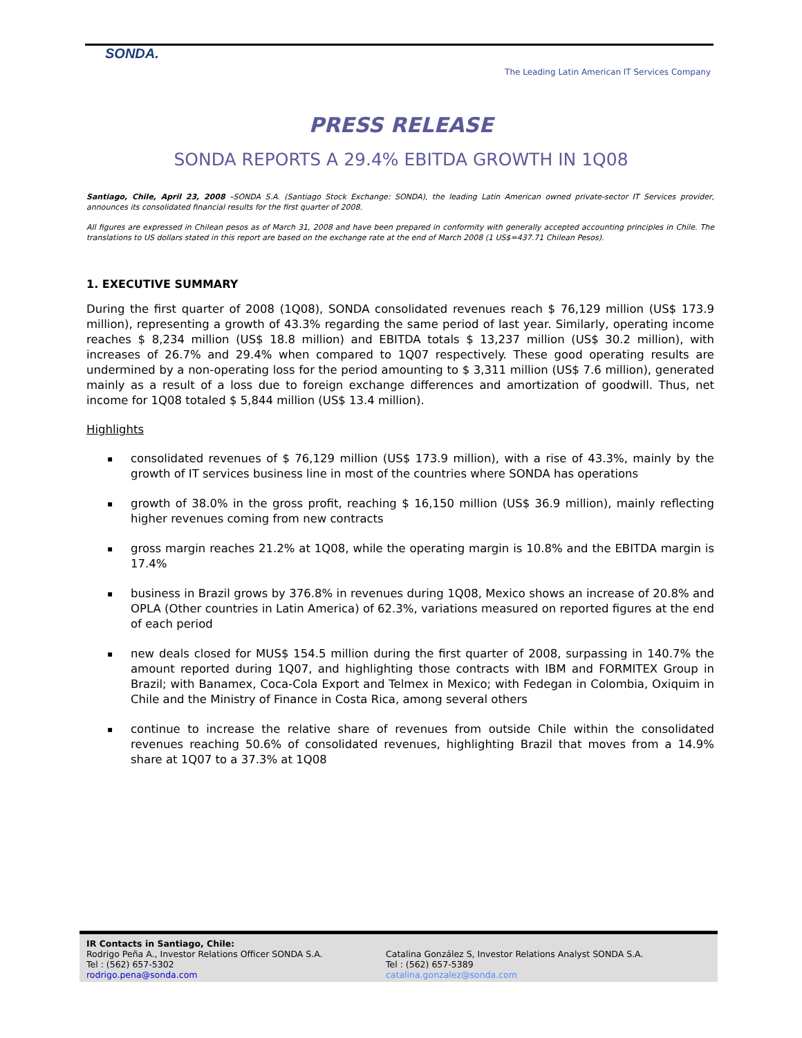SONDA.
The Leading Latin American IT Services Company
PRESS RELEASE
SONDA REPORTS A 29.4% EBITDA GROWTH IN 1Q08
Santiago, Chile, April 23, 2008 –SONDA S.A. (Santiago Stock Exchange: SONDA), the leading Latin American owned private-sector IT Services provider, announces its consolidated financial results for the first quarter of 2008.
All figures are expressed in Chilean pesos as of March 31, 2008 and have been prepared in conformity with generally accepted accounting principles in Chile. The translations to US dollars stated in this report are based on the exchange rate at the end of March 2008 (1 US$=437.71 Chilean Pesos).
1. EXECUTIVE SUMMARY
During the first quarter of 2008 (1Q08), SONDA consolidated revenues reach $ 76,129 million (US$ 173.9 million), representing a growth of 43.3% regarding the same period of last year. Similarly, operating income reaches $ 8,234 million (US$ 18.8 million) and EBITDA totals $ 13,237 million (US$ 30.2 million), with increases of 26.7% and 29.4% when compared to 1Q07 respectively. These good operating results are undermined by a non-operating loss for the period amounting to $ 3,311 million (US$ 7.6 million), generated mainly as a result of a loss due to foreign exchange differences and amortization of goodwill. Thus, net income for 1Q08 totaled $ 5,844 million (US$ 13.4 million).
Highlights
▪ consolidated revenues of $ 76,129 million (US$ 173.9 million), with a rise of 43.3%, mainly by the growth of IT services business line in most of the countries where SONDA has operations
▪ growth of 38.0% in the gross profit, reaching $ 16,150 million (US$ 36.9 million), mainly reflecting higher revenues coming from new contracts
▪ gross margin reaches 21.2% at 1Q08, while the operating margin is 10.8% and the EBITDA margin is 17.4%
▪ business in Brazil grows by 376.8% in revenues during 1Q08, Mexico shows an increase of 20.8% and OPLA (Other countries in Latin America) of 62.3%, variations measured on reported figures at the end of each period
▪ new deals closed for MUS$ 154.5 million during the first quarter of 2008, surpassing in 140.7% the amount reported during 1Q07, and highlighting those contracts with IBM and FORMITEX Group in Brazil; with Banamex, Coca-Cola Export and Telmex in Mexico; with Fedegan in Colombia, Oxiquim in Chile and the Ministry of Finance in Costa Rica, among several others
▪ continue to increase the relative share of revenues from outside Chile within the consolidated revenues reaching 50.6% of consolidated revenues, highlighting Brazil that moves from a 14.9% share at 1Q07 to a 37.3% at 1Q08
IR Contacts in Santiago, Chile:
Rodrigo Peña A., Investor Relations Officer SONDA S.A.
Tel : (562) 657-5302
rodrigo.pena@sonda.com
Catalina González S, Investor Relations Analyst SONDA S.A.
Tel : (562) 657-5389
catalina.gonzalez@sonda.com